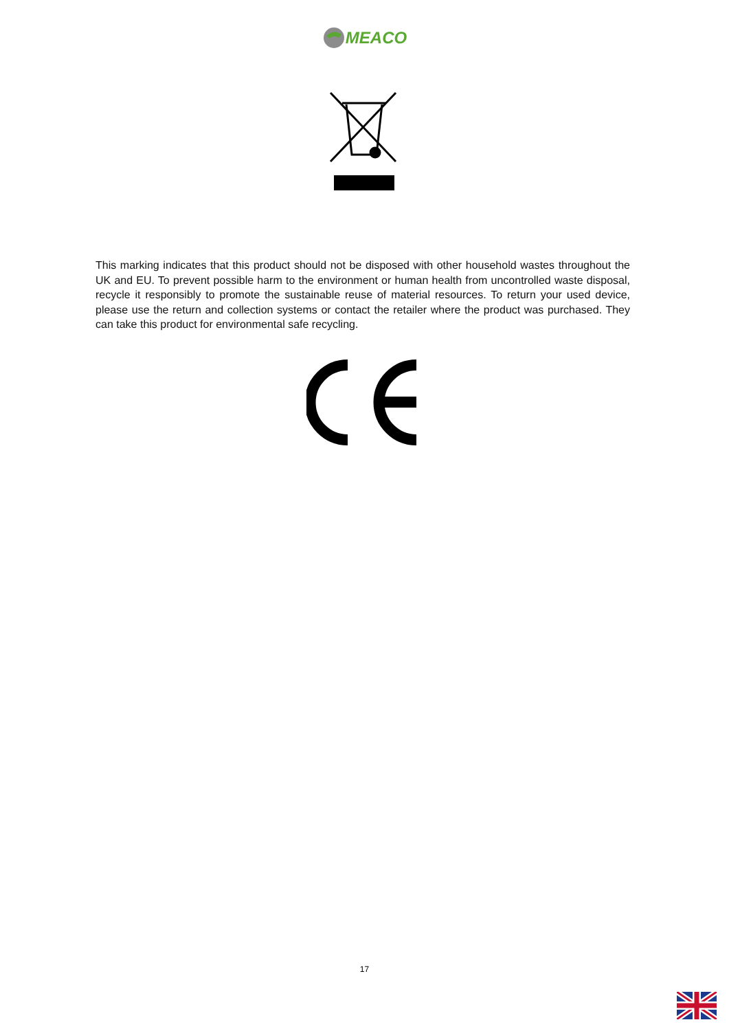MEACO
This marking indicates that this product should not be disposed with other household wastes throughout the UK and EU. To prevent possible harm to the environment or human health from uncontrolled waste disposal, recycle it responsibly to promote the sustainable reuse of material resources. To return your used device, please use the return and collection systems or contact the retailer where the product was purchased. They can take this product for environmental safe recycling.
17